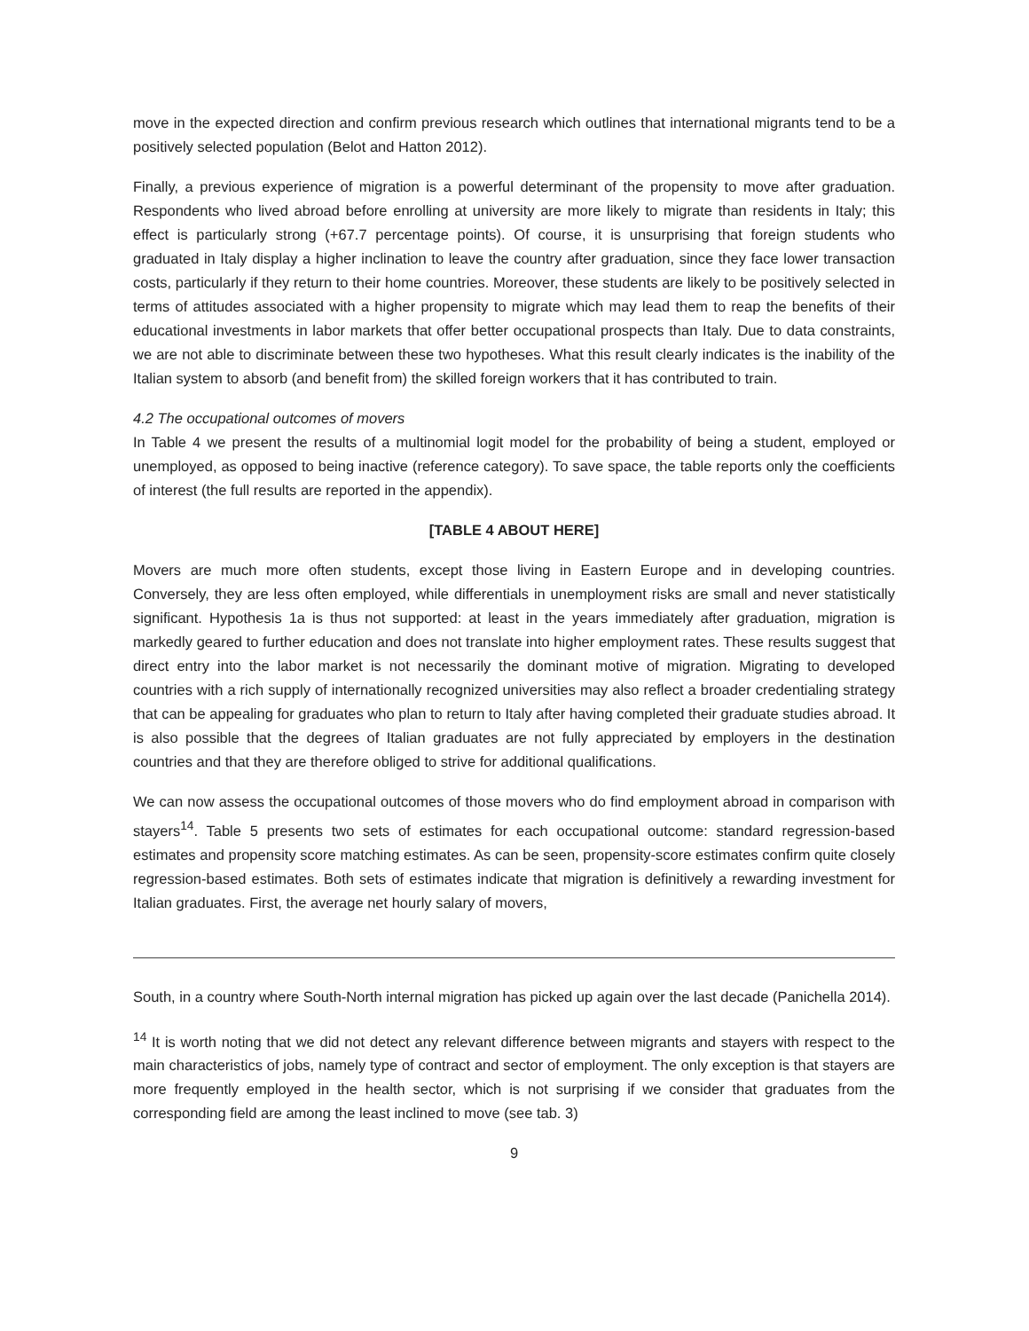move in the expected direction and confirm previous research which outlines that international migrants tend to be a positively selected population (Belot and Hatton 2012).
Finally, a previous experience of migration is a powerful determinant of the propensity to move after graduation. Respondents who lived abroad before enrolling at university are more likely to migrate than residents in Italy; this effect is particularly strong (+67.7 percentage points). Of course, it is unsurprising that foreign students who graduated in Italy display a higher inclination to leave the country after graduation, since they face lower transaction costs, particularly if they return to their home countries. Moreover, these students are likely to be positively selected in terms of attitudes associated with a higher propensity to migrate which may lead them to reap the benefits of their educational investments in labor markets that offer better occupational prospects than Italy. Due to data constraints, we are not able to discriminate between these two hypotheses. What this result clearly indicates is the inability of the Italian system to absorb (and benefit from) the skilled foreign workers that it has contributed to train.
4.2 The occupational outcomes of movers
In Table 4 we present the results of a multinomial logit model for the probability of being a student, employed or unemployed, as opposed to being inactive (reference category). To save space, the table reports only the coefficients of interest (the full results are reported in the appendix).
[TABLE 4 ABOUT HERE]
Movers are much more often students, except those living in Eastern Europe and in developing countries. Conversely, they are less often employed, while differentials in unemployment risks are small and never statistically significant. Hypothesis 1a is thus not supported: at least in the years immediately after graduation, migration is markedly geared to further education and does not translate into higher employment rates. These results suggest that direct entry into the labor market is not necessarily the dominant motive of migration. Migrating to developed countries with a rich supply of internationally recognized universities may also reflect a broader credentialing strategy that can be appealing for graduates who plan to return to Italy after having completed their graduate studies abroad. It is also possible that the degrees of Italian graduates are not fully appreciated by employers in the destination countries and that they are therefore obliged to strive for additional qualifications.
We can now assess the occupational outcomes of those movers who do find employment abroad in comparison with stayers<sup>14</sup>. Table 5 presents two sets of estimates for each occupational outcome: standard regression-based estimates and propensity score matching estimates. As can be seen, propensity-score estimates confirm quite closely regression-based estimates. Both sets of estimates indicate that migration is definitively a rewarding investment for Italian graduates. First, the average net hourly salary of movers,
South, in a country where South-North internal migration has picked up again over the last decade (Panichella 2014).
<sup>14</sup> It is worth noting that we did not detect any relevant difference between migrants and stayers with respect to the main characteristics of jobs, namely type of contract and sector of employment. The only exception is that stayers are more frequently employed in the health sector, which is not surprising if we consider that graduates from the corresponding field are among the least inclined to move (see tab. 3)
9